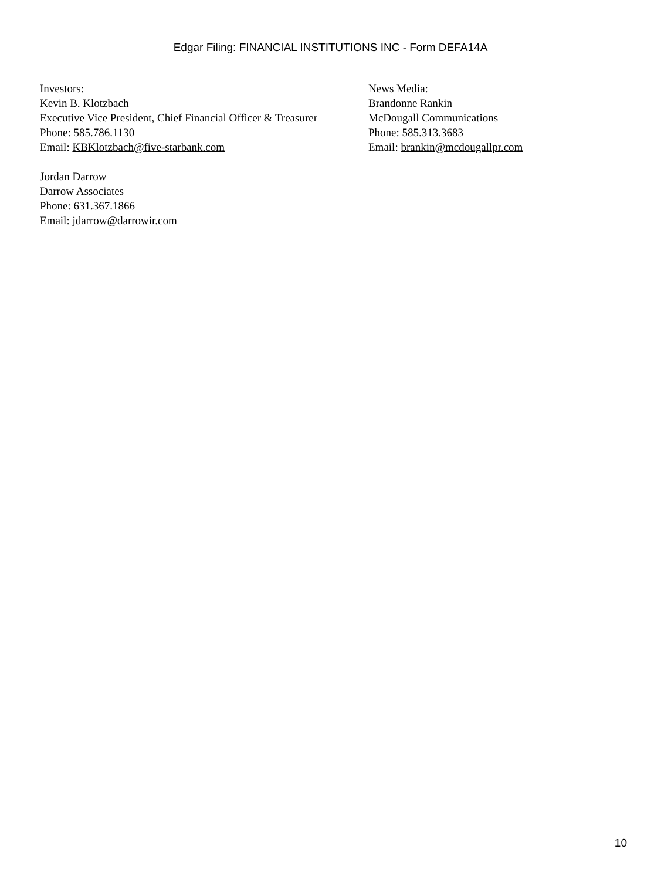Edgar Filing: FINANCIAL INSTITUTIONS INC - Form DEFA14A
Investors:
Kevin B. Klotzbach
Executive Vice President, Chief Financial Officer & Treasurer
Phone: 585.786.1130
Email: KBKlotzbach@five-starbank.com
Jordan Darrow
Darrow Associates
Phone: 631.367.1866
Email: jdarrow@darrowir.com
News Media:
Brandonne Rankin
McDougall Communications
Phone: 585.313.3683
Email: brankin@mcdougallpr.com
10